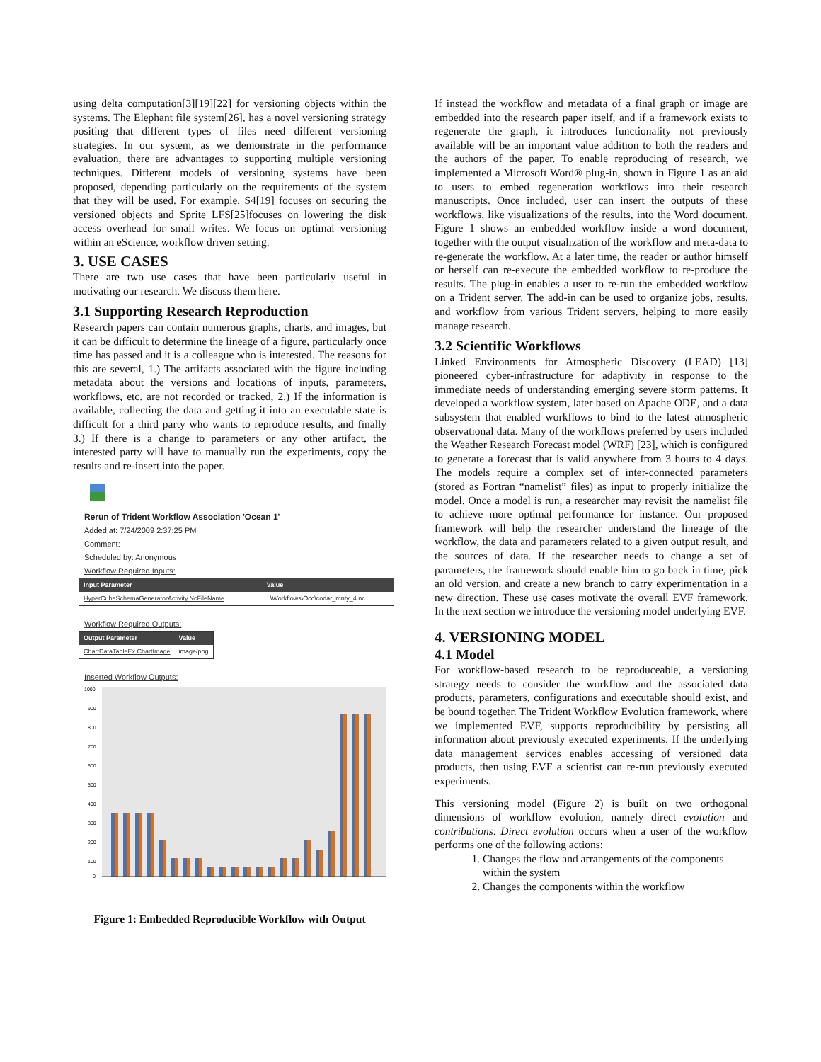using delta computation[3][19][22] for versioning objects within the systems. The Elephant file system[26], has a novel versioning strategy positing that different types of files need different versioning strategies. In our system, as we demonstrate in the performance evaluation, there are advantages to supporting multiple versioning techniques. Different models of versioning systems have been proposed, depending particularly on the requirements of the system that they will be used. For example, S4[19] focuses on securing the versioned objects and Sprite LFS[25]focuses on lowering the disk access overhead for small writes. We focus on optimal versioning within an eScience, workflow driven setting.
3. USE CASES
There are two use cases that have been particularly useful in motivating our research. We discuss them here.
3.1 Supporting Research Reproduction
Research papers can contain numerous graphs, charts, and images, but it can be difficult to determine the lineage of a figure, particularly once time has passed and it is a colleague who is interested. The reasons for this are several, 1.) The artifacts associated with the figure including metadata about the versions and locations of inputs, parameters, workflows, etc. are not recorded or tracked, 2.) If the information is available, collecting the data and getting it into an executable state is difficult for a third party who wants to reproduce results, and finally 3.) If there is a change to parameters or any other artifact, the interested party will have to manually run the experiments, copy the results and re-insert into the paper.
Rerun of Trident Workflow Association 'Ocean 1'
Added at: 7/24/2009 2:37:25 PM
Comment:
Scheduled by: Anonymous
Workflow Required Inputs:
| Input Parameter | Value |
| --- | --- |
| HyperCubeSchemaGeneratorActivity.NcFileName | ..\Workflows\Occ\codar_mnty_4.nc |
Workflow Required Outputs:
| Output Parameter | Value |
| --- | --- |
| ChartDataTableEx.ChartImage | image/png |
Inserted Workflow Outputs:
1000
900
800
700
600
500
400
300
200
100
0
Figure 1: Embedded Reproducible Workflow with Output
If instead the workflow and metadata of a final graph or image are embedded into the research paper itself, and if a framework exists to regenerate the graph, it introduces functionality not previously available will be an important value addition to both the readers and the authors of the paper. To enable reproducing of research, we implemented a Microsoft Word® plug-in, shown in Figure 1 as an aid to users to embed regeneration workflows into their research manuscripts. Once included, user can insert the outputs of these workflows, like visualizations of the results, into the Word document. Figure 1 shows an embedded workflow inside a word document, together with the output visualization of the workflow and meta-data to re-generate the workflow. At a later time, the reader or author himself or herself can re-execute the embedded workflow to re-produce the results. The plug-in enables a user to re-run the embedded workflow on a Trident server. The add-in can be used to organize jobs, results, and workflow from various Trident servers, helping to more easily manage research.
3.2 Scientific Workflows
Linked Environments for Atmospheric Discovery (LEAD) [13] pioneered cyber-infrastructure for adaptivity in response to the immediate needs of understanding emerging severe storm patterns. It developed a workflow system, later based on Apache ODE, and a data subsystem that enabled workflows to bind to the latest atmospheric observational data. Many of the workflows preferred by users included the Weather Research Forecast model (WRF) [23], which is configured to generate a forecast that is valid anywhere from 3 hours to 4 days. The models require a complex set of inter-connected parameters (stored as Fortran “namelist” files) as input to properly initialize the model. Once a model is run, a researcher may revisit the namelist file to achieve more optimal performance for instance. Our proposed framework will help the researcher understand the lineage of the workflow, the data and parameters related to a given output result, and the sources of data. If the researcher needs to change a set of parameters, the framework should enable him to go back in time, pick an old version, and create a new branch to carry experimentation in a new direction. These use cases motivate the overall EVF framework. In the next section we introduce the versioning model underlying EVF.
4. VERSIONING MODEL
4.1 Model
For workflow-based research to be reproduceable, a versioning strategy needs to consider the workflow and the associated data products, parameters, configurations and executable should exist, and be bound together. The Trident Workflow Evolution framework, where we implemented EVF, supports reproducibility by persisting all information about previously executed experiments. If the underlying data management services enables accessing of versioned data products, then using EVF a scientist can re-run previously executed experiments.
This versioning model (Figure 2) is built on two orthogonal dimensions of workflow evolution, namely direct evolution and contributions. Direct evolution occurs when a user of the workflow performs one of the following actions:
1. Changes the flow and arrangements of the components within the system
2. Changes the components within the workflow